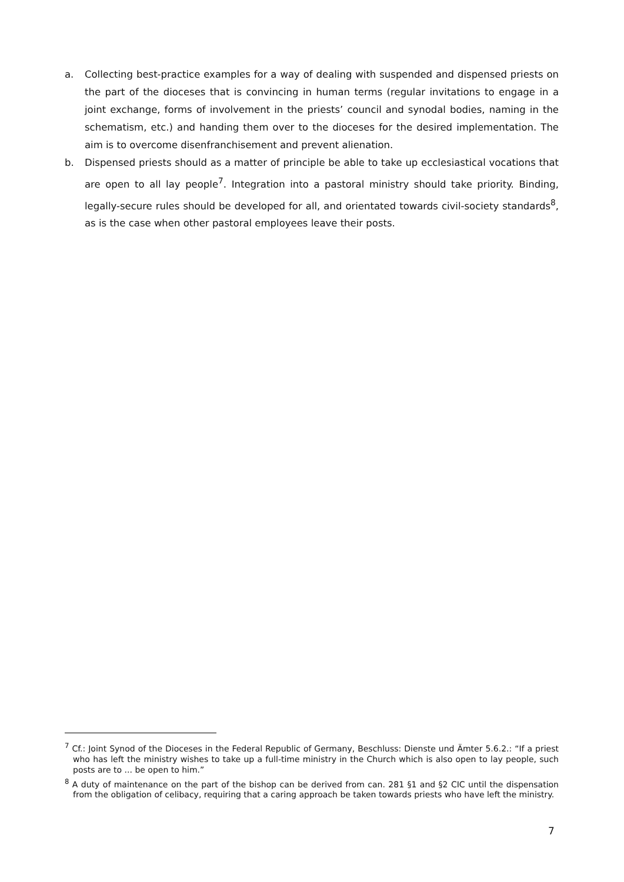a. Collecting best-practice examples for a way of dealing with suspended and dispensed priests on the part of the dioceses that is convincing in human terms (regular invitations to engage in a joint exchange, forms of involvement in the priests’ council and synodal bodies, naming in the schematism, etc.) and handing them over to the dioceses for the desired implementation. The aim is to overcome disenfranchisement and prevent alienation.
b. Dispensed priests should as a matter of principle be able to take up ecclesiastical vocations that are open to all lay people<sup>7</sup>. Integration into a pastoral ministry should take priority. Binding, legally-secure rules should be developed for all, and orientated towards civil-society standards<sup>8</sup>, as is the case when other pastoral employees leave their posts.
<sup>7</sup> Cf.: Joint Synod of the Dioceses in the Federal Republic of Germany, Beschluss: Dienste und Ämter 5.6.2.: “If a priest who has left the ministry wishes to take up a full-time ministry in the Church which is also open to lay people, such posts are to ... be open to him.”
<sup>8</sup> A duty of maintenance on the part of the bishop can be derived from can. 281 §1 and §2 CIC until the dispensation from the obligation of celibacy, requiring that a caring approach be taken towards priests who have left the ministry.
7